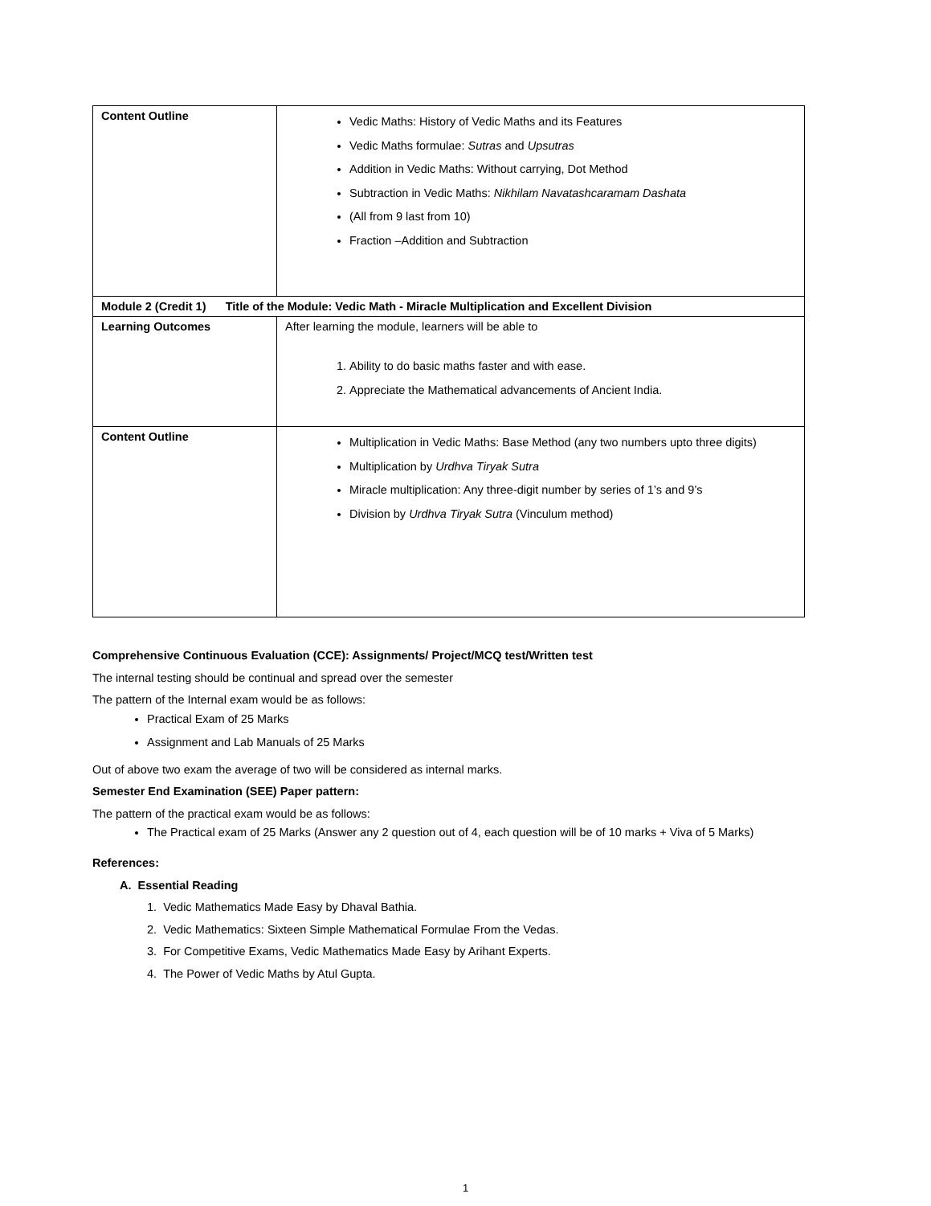| Content Outline | Vedic Maths: History of Vedic Maths and its Features Vedic Maths formulae: Sutras and Upsutras Addition in Vedic Maths: Without carrying, Dot Method Subtraction in Vedic Maths: Nikhilam Navatashcaramam Dashata (All from 9 last from 10) Fraction –Addition and Subtraction |
| Module 2 (Credit 1) Title of the Module: Vedic Math - Miracle Multiplication and Excellent Division | |
| Learning Outcomes | After learning the module, learners will be able to 1. Ability to do basic maths faster and with ease. 2. Appreciate the Mathematical advancements of Ancient India. |
| Content Outline | Multiplication in Vedic Maths: Base Method (any two numbers upto three digits) Multiplication by Urdhva Tiryak Sutra Miracle multiplication: Any three-digit number by series of 1’s and 9’s Division by Urdhva Tiryak Sutra (Vinculum method) |
Comprehensive Continuous Evaluation (CCE): Assignments/ Project/MCQ test/Written test
The internal testing should be continual and spread over the semester
The pattern of the Internal exam would be as follows:
Practical Exam of 25 Marks
Assignment and Lab Manuals of 25 Marks
Out of above two exam the average of two will be considered as internal marks.
Semester End Examination (SEE) Paper pattern:
The pattern of the practical exam would be as follows:
The Practical exam of 25 Marks (Answer any 2 question out of 4, each question will be of 10 marks + Viva of 5 Marks)
References:
A. Essential Reading
1. Vedic Mathematics Made Easy by Dhaval Bathia.
2. Vedic Mathematics: Sixteen Simple Mathematical Formulae From the Vedas.
3. For Competitive Exams, Vedic Mathematics Made Easy by Arihant Experts.
4. The Power of Vedic Maths by Atul Gupta.
1